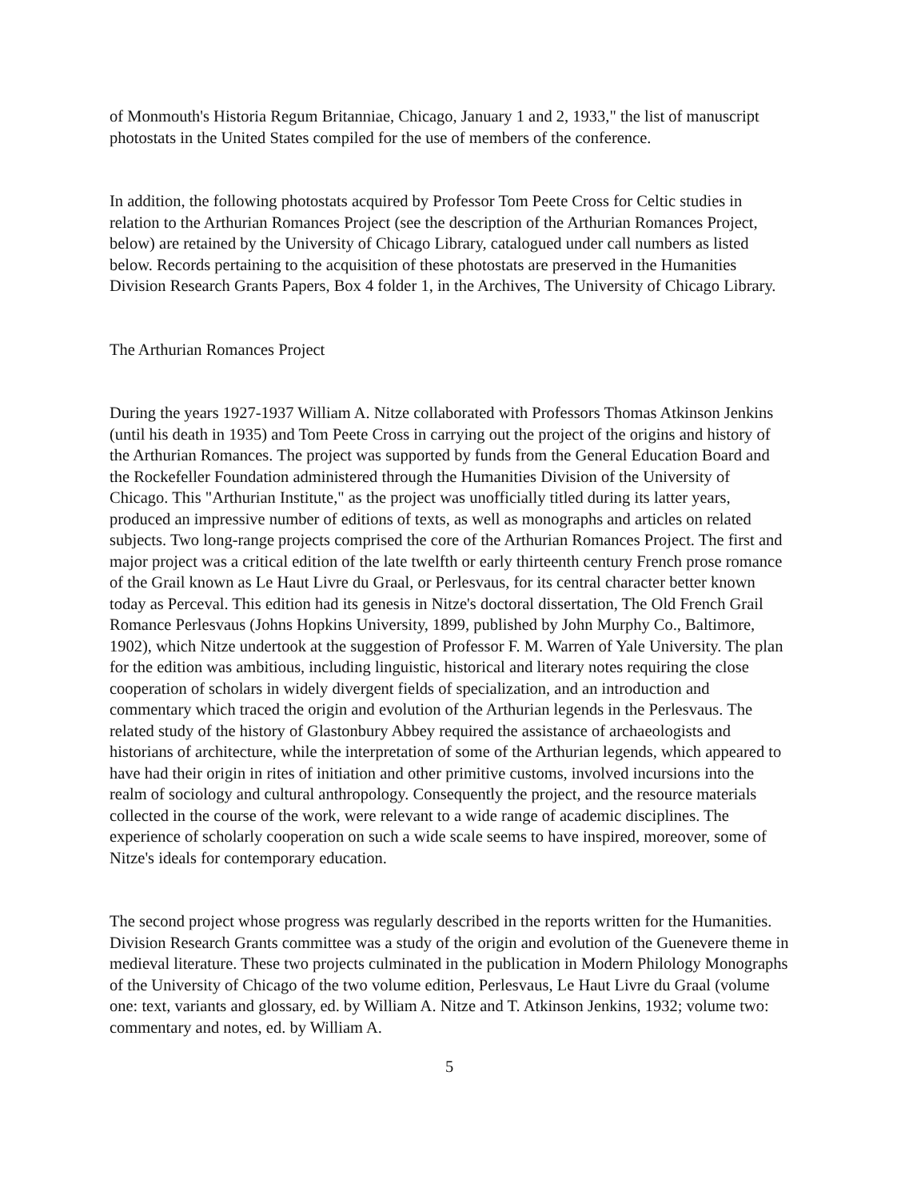of Monmouth's Historia Regum Britanniae, Chicago, January 1 and 2, 1933," the list of manuscript photostats in the United States compiled for the use of members of the conference.
In addition, the following photostats acquired by Professor Tom Peete Cross for Celtic studies in relation to the Arthurian Romances Project (see the description of the Arthurian Romances Project, below) are retained by the University of Chicago Library, catalogued under call numbers as listed below. Records pertaining to the acquisition of these photostats are preserved in the Humanities Division Research Grants Papers, Box 4 folder 1, in the Archives, The University of Chicago Library.
The Arthurian Romances Project
During the years 1927-1937 William A. Nitze collaborated with Professors Thomas Atkinson Jenkins (until his death in 1935) and Tom Peete Cross in carrying out the project of the origins and history of the Arthurian Romances. The project was supported by funds from the General Education Board and the Rockefeller Foundation administered through the Humanities Division of the University of Chicago. This "Arthurian Institute," as the project was unofficially titled during its latter years, produced an impressive number of editions of texts, as well as monographs and articles on related subjects. Two long-range projects comprised the core of the Arthurian Romances Project. The first and major project was a critical edition of the late twelfth or early thirteenth century French prose romance of the Grail known as Le Haut Livre du Graal, or Perlesvaus, for its central character better known today as Perceval. This edition had its genesis in Nitze's doctoral dissertation, The Old French Grail Romance Perlesvaus (Johns Hopkins University, 1899, published by John Murphy Co., Baltimore, 1902), which Nitze undertook at the suggestion of Professor F. M. Warren of Yale University. The plan for the edition was ambitious, including linguistic, historical and literary notes requiring the close cooperation of scholars in widely divergent fields of specialization, and an introduction and commentary which traced the origin and evolution of the Arthurian legends in the Perlesvaus. The related study of the history of Glastonbury Abbey required the assistance of archaeologists and historians of architecture, while the interpretation of some of the Arthurian legends, which appeared to have had their origin in rites of initiation and other primitive customs, involved incursions into the realm of sociology and cultural anthropology. Consequently the project, and the resource materials collected in the course of the work, were relevant to a wide range of academic disciplines. The experience of scholarly cooperation on such a wide scale seems to have inspired, moreover, some of Nitze's ideals for contemporary education.
The second project whose progress was regularly described in the reports written for the Humanities. Division Research Grants committee was a study of the origin and evolution of the Guenevere theme in medieval literature. These two projects culminated in the publication in Modern Philology Monographs of the University of Chicago of the two volume edition, Perlesvaus, Le Haut Livre du Graal (volume one: text, variants and glossary, ed. by William A. Nitze and T. Atkinson Jenkins, 1932; volume two: commentary and notes, ed. by William A.
5